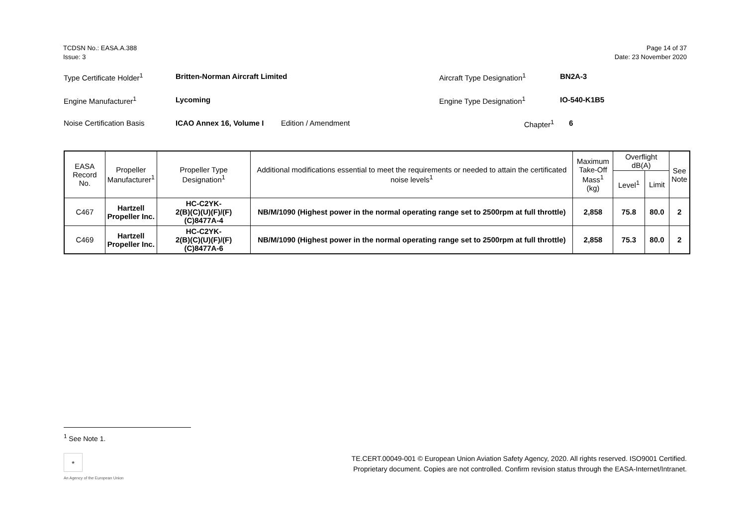TCDSN No.: EASA.A.388
Issue: 3
Page 14 of 37
Date: 23 November 2020
Type Certificate Holder<sup>1</sup> Britten-Norman Aircraft Limited Aircraft Type Designation<sup>1</sup> BN2A-3
Engine Manufacturer<sup>1</sup> Lycoming Engine Type Designation<sup>1</sup> IO-540-K1B5
Noise Certification Basis ICAO Annex 16, Volume I Edition / Amendment Chapter<sup>1</sup> 6
| EASA Record No. | Propeller Manufacturer<sup>1</sup> | Propeller Type Designation<sup>1</sup> | Additional modifications essential to meet the requirements or needed to attain the certificated noise levels<sup>1</sup> | Maximum Take-Off Mass<sup>1</sup> (kg) | Overflight dB(A) | | See Note |
| --- | --- | --- | --- | --- | --- | --- | --- |
| | | | | | Level<sup>1</sup> | Limit | |
| C467 | Hartzell Propeller Inc. | HC-C2YK- 2(B)(C)(U)(F)/(F)(C)8477A-4 | NB/M/1090 (Highest power in the normal operating range set to 2500rpm at full throttle) | 2,858 | 75.8 | 80.0 | 2 |
| C469 | Hartzell Propeller Inc. | HC-C2YK- 2(B)(C)(U)(F)/(F)(C)8477A-6 | NB/M/1090 (Highest power in the normal operating range set to 2500rpm at full throttle) | 2,858 | 75.3 | 80.0 | 2 |
<sup>1</sup> See Note 1.
★
An Agency of the European Union
TE.CERT.00049-001 © European Union Aviation Safety Agency, 2020. All rights reserved. ISO9001 Certified.
Proprietary document. Copies are not controlled. Confirm revision status through the EASA-Internet/Intranet.